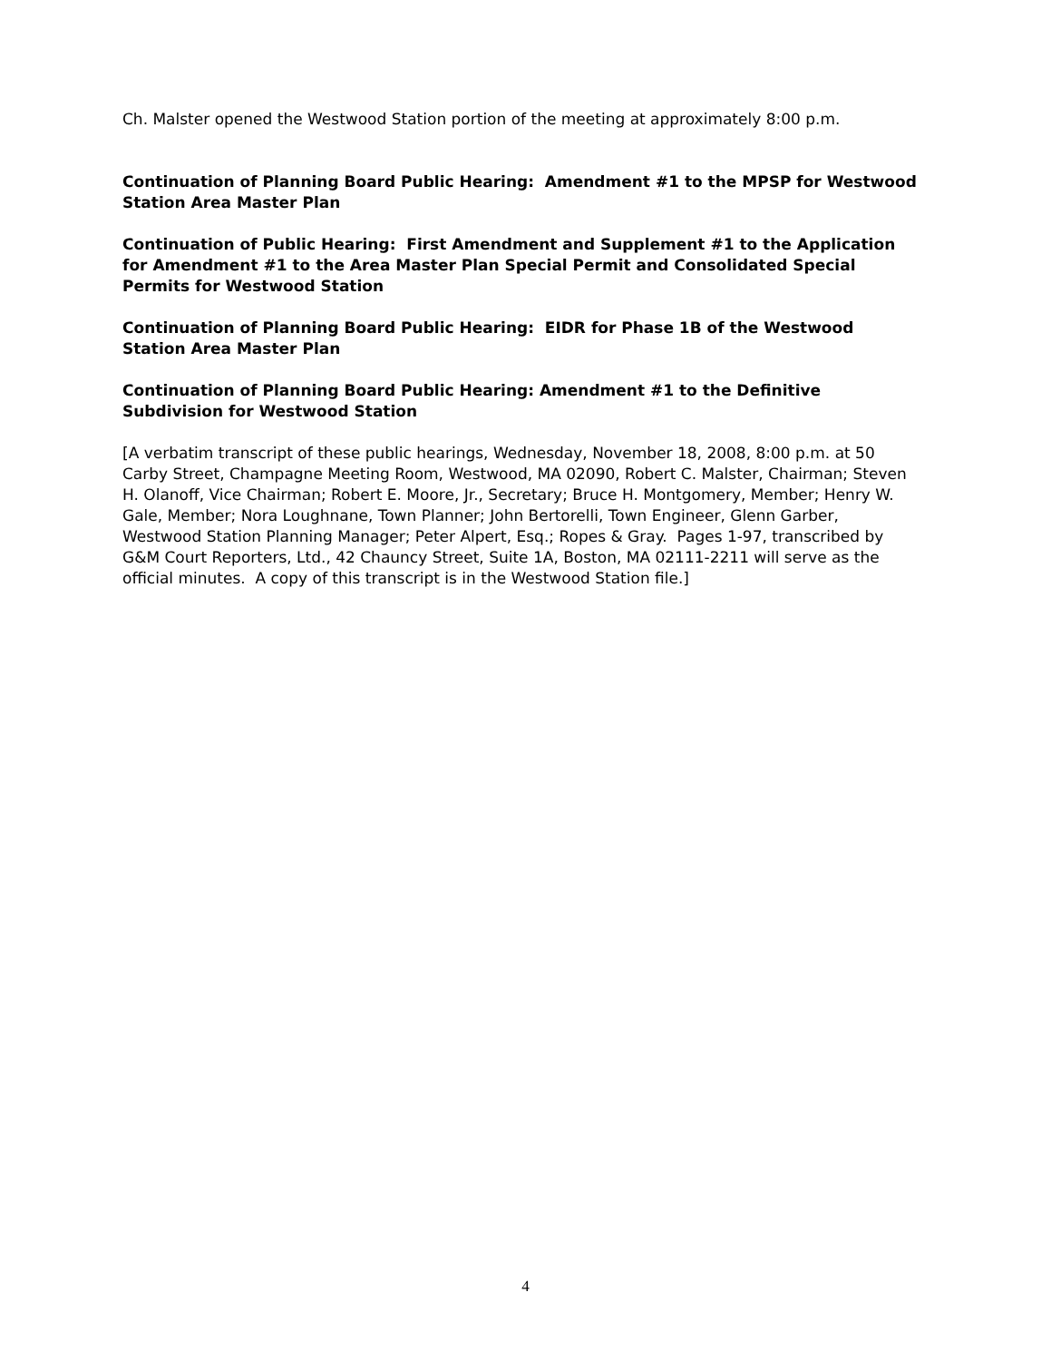Ch. Malster opened the Westwood Station portion of the meeting at approximately 8:00 p.m.
Continuation of Planning Board Public Hearing: Amendment #1 to the MPSP for Westwood Station Area Master Plan
Continuation of Public Hearing: First Amendment and Supplement #1 to the Application for Amendment #1 to the Area Master Plan Special Permit and Consolidated Special Permits for Westwood Station
Continuation of Planning Board Public Hearing: EIDR for Phase 1B of the Westwood Station Area Master Plan
Continuation of Planning Board Public Hearing: Amendment #1 to the Definitive Subdivision for Westwood Station
[A verbatim transcript of these public hearings, Wednesday, November 18, 2008, 8:00 p.m. at 50 Carby Street, Champagne Meeting Room, Westwood, MA 02090, Robert C. Malster, Chairman; Steven H. Olanoff, Vice Chairman; Robert E. Moore, Jr., Secretary; Bruce H. Montgomery, Member; Henry W. Gale, Member; Nora Loughnane, Town Planner; John Bertorelli, Town Engineer, Glenn Garber, Westwood Station Planning Manager; Peter Alpert, Esq.; Ropes & Gray. Pages 1-97, transcribed by G&M Court Reporters, Ltd., 42 Chauncy Street, Suite 1A, Boston, MA 02111-2211 will serve as the official minutes. A copy of this transcript is in the Westwood Station file.]
4